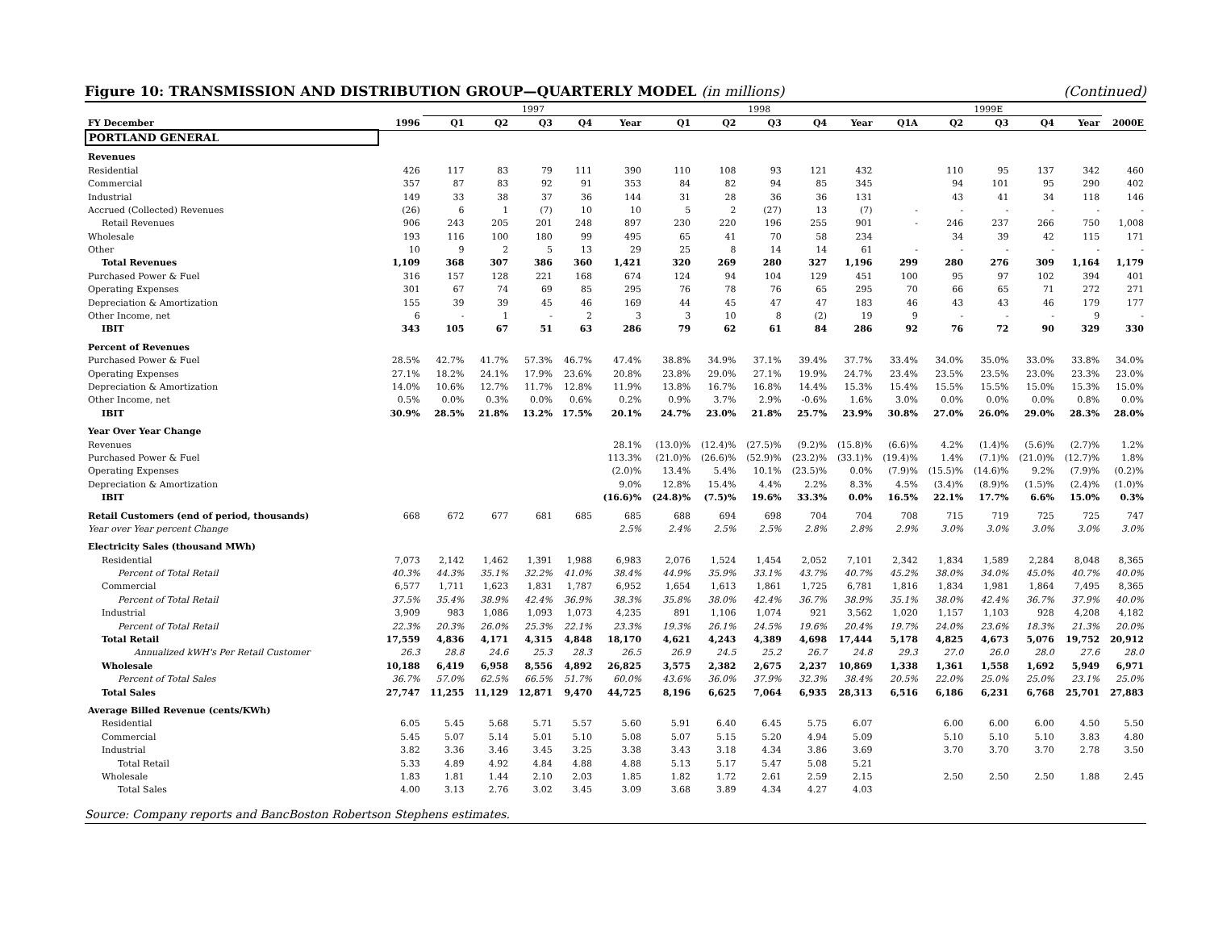Figure 10: TRANSMISSION AND DISTRIBUTION GROUP—QUARTERLY MODEL (in millions) (Continued)
| | | 1997 | | | | | 1998 | | | | | 1999E | | | | | |
| --- | --- | --- | --- | --- | --- | --- | --- | --- | --- | --- | --- | --- | --- | --- | --- | --- | --- |
| FY December | 1996 | Q1 | Q2 | Q3 | Q4 | Year | Q1 | Q2 | Q3 | Q4 | Year | Q1A | Q2 | Q3 | Q4 | Year | 2000E |
| PORTLAND GENERAL | | | | | | | | | | | | | | | | | |
| Revenues | | | | | | | | | | | | | | | | | |
| Residential | 426 | 117 | 83 | 79 | 111 | 390 | 110 | 108 | 93 | 121 | 432 | | 110 | 95 | 137 | 342 | 460 |
| Commercial | 357 | 87 | 83 | 92 | 91 | 353 | 84 | 82 | 94 | 85 | 345 | | 94 | 101 | 95 | 290 | 402 |
| Industrial | 149 | 33 | 38 | 37 | 36 | 144 | 31 | 28 | 36 | 36 | 131 | | 43 | 41 | 34 | 118 | 146 |
| Accrued (Collected) Revenues | (26) | 6 | 1 | (7) | 10 | 10 | 5 | 2 | (27) | 13 | (7) | - | - | - | - | - | - |
| Retail Revenues | 906 | 243 | 205 | 201 | 248 | 897 | 230 | 220 | 196 | 255 | 901 | - | 246 | 237 | 266 | 750 | 1,008 |
| Wholesale | 193 | 116 | 100 | 180 | 99 | 495 | 65 | 41 | 70 | 58 | 234 | | 34 | 39 | 42 | 115 | 171 |
| Other | 10 | 9 | 2 | 5 | 13 | 29 | 25 | 8 | 14 | 14 | 61 | - | - | - | - | - | - |
| Total Revenues | 1,109 | 368 | 307 | 386 | 360 | 1,421 | 320 | 269 | 280 | 327 | 1,196 | 299 | 280 | 276 | 309 | 1,164 | 1,179 |
| Purchased Power & Fuel | 316 | 157 | 128 | 221 | 168 | 674 | 124 | 94 | 104 | 129 | 451 | 100 | 95 | 97 | 102 | 394 | 401 |
| Operating Expenses | 301 | 67 | 74 | 69 | 85 | 295 | 76 | 78 | 76 | 65 | 295 | 70 | 66 | 65 | 71 | 272 | 271 |
| Depreciation & Amortization | 155 | 39 | 39 | 45 | 46 | 169 | 44 | 45 | 47 | 47 | 183 | 46 | 43 | 43 | 46 | 179 | 177 |
| Other Income, net | 6 | - | 1 | - | 2 | 3 | 3 | 10 | 8 | (2) | 19 | 9 | - | - | - | 9 | - |
| IBIT | 343 | 105 | 67 | 51 | 63 | 286 | 79 | 62 | 61 | 84 | 286 | 92 | 76 | 72 | 90 | 329 | 330 |
| Percent of Revenues | | | | | | | | | | | | | | | | | |
| Purchased Power & Fuel | 28.5% | 42.7% | 41.7% | 57.3% | 46.7% | 47.4% | 38.8% | 34.9% | 37.1% | 39.4% | 37.7% | 33.4% | 34.0% | 35.0% | 33.0% | 33.8% | 34.0% |
| Operating Expenses | 27.1% | 18.2% | 24.1% | 17.9% | 23.6% | 20.8% | 23.8% | 29.0% | 27.1% | 19.9% | 24.7% | 23.4% | 23.5% | 23.5% | 23.0% | 23.3% | 23.0% |
| Depreciation & Amortization | 14.0% | 10.6% | 12.7% | 11.7% | 12.8% | 11.9% | 13.8% | 16.7% | 16.8% | 14.4% | 15.3% | 15.4% | 15.5% | 15.5% | 15.0% | 15.3% | 15.0% |
| Other Income, net | 0.5% | 0.0% | 0.3% | 0.0% | 0.6% | 0.2% | 0.9% | 3.7% | 2.9% | -0.6% | 1.6% | 3.0% | 0.0% | 0.0% | 0.0% | 0.8% | 0.0% |
| IBIT | 30.9% | 28.5% | 21.8% | 13.2% | 17.5% | 20.1% | 24.7% | 23.0% | 21.8% | 25.7% | 23.9% | 30.8% | 27.0% | 26.0% | 29.0% | 28.3% | 28.0% |
| Year Over Year Change | | | | | | | | | | | | | | | | | |
| Revenues | | | | | | 28.1% | (13.0)% | (12.4)% | (27.5)% | (9.2)% | (15.8)% | (6.6)% | 4.2% | (1.4)% | (5.6)% | (2.7)% | 1.2% |
| Purchased Power & Fuel | | | | | | 113.3% | (21.0)% | (26.6)% | (52.9)% | (23.2)% | (33.1)% | (19.4)% | 1.4% | (7.1)% | (21.0)% | (12.7)% | 1.8% |
| Operating Expenses | | | | | | (2.0)% | 13.4% | 5.4% | 10.1% | (23.5)% | 0.0% | (7.9)% | (15.5)% | (14.6)% | 9.2% | (7.9)% | (0.2)% |
| Depreciation & Amortization | | | | | | 9.0% | 12.8% | 15.4% | 4.4% | 2.2% | 8.3% | 4.5% | (3.4)% | (8.9)% | (1.5)% | (2.4)% | (1.0)% |
| IBIT | | | | | | (16.6)% | (24.8)% | (7.5)% | 19.6% | 33.3% | 0.0% | 16.5% | 22.1% | 17.7% | 6.6% | 15.0% | 0.3% |
| Retail Customers (end of period, thousands) | 668 | 672 | 677 | 681 | 685 | 685 | 688 | 694 | 698 | 704 | 704 | 708 | 715 | 719 | 725 | 725 | 747 |
| Year over Year percent Change | | | | | | 2.5% | 2.4% | 2.5% | 2.5% | 2.8% | 2.8% | 2.9% | 3.0% | 3.0% | 3.0% | 3.0% | 3.0% |
| Electricity Sales (thousand MWh) | | | | | | | | | | | | | | | | | |
| Residential | 7,073 | 2,142 | 1,462 | 1,391 | 1,988 | 6,983 | 2,076 | 1,524 | 1,454 | 2,052 | 7,101 | 2,342 | 1,834 | 1,589 | 2,284 | 8,048 | 8,365 |
| Percent of Total Retail | 40.3% | 44.3% | 35.1% | 32.2% | 41.0% | 38.4% | 44.9% | 35.9% | 33.1% | 43.7% | 40.7% | 45.2% | 38.0% | 34.0% | 45.0% | 40.7% | 40.0% |
| Commercial | 6,577 | 1,711 | 1,623 | 1,831 | 1,787 | 6,952 | 1,654 | 1,613 | 1,861 | 1,725 | 6,781 | 1,816 | 1,834 | 1,981 | 1,864 | 7,495 | 8,365 |
| Percent of Total Retail | 37.5% | 35.4% | 38.9% | 42.4% | 36.9% | 38.3% | 35.8% | 38.0% | 42.4% | 36.7% | 38.9% | 35.1% | 38.0% | 42.4% | 36.7% | 37.9% | 40.0% |
| Industrial | 3,909 | 983 | 1,086 | 1,093 | 1,073 | 4,235 | 891 | 1,106 | 1,074 | 921 | 3,562 | 1,020 | 1,157 | 1,103 | 928 | 4,208 | 4,182 |
| Percent of Total Retail | 22.3% | 20.3% | 26.0% | 25.3% | 22.1% | 23.3% | 19.3% | 26.1% | 24.5% | 19.6% | 20.4% | 19.7% | 24.0% | 23.6% | 18.3% | 21.3% | 20.0% |
| Total Retail | 17,559 | 4,836 | 4,171 | 4,315 | 4,848 | 18,170 | 4,621 | 4,243 | 4,389 | 4,698 | 17,444 | 5,178 | 4,825 | 4,673 | 5,076 | 19,752 | 20,912 |
| Annualized kWH's Per Retail Customer | 26.3 | 28.8 | 24.6 | 25.3 | 28.3 | 26.5 | 26.9 | 24.5 | 25.2 | 26.7 | 24.8 | 29.3 | 27.0 | 26.0 | 28.0 | 27.6 | 28.0 |
| Wholesale | 10,188 | 6,419 | 6,958 | 8,556 | 4,892 | 26,825 | 3,575 | 2,382 | 2,675 | 2,237 | 10,869 | 1,338 | 1,361 | 1,558 | 1,692 | 5,949 | 6,971 |
| Percent of Total Sales | 36.7% | 57.0% | 62.5% | 66.5% | 51.7% | 60.0% | 43.6% | 36.0% | 37.9% | 32.3% | 38.4% | 20.5% | 22.0% | 25.0% | 25.0% | 23.1% | 25.0% |
| Total Sales | 27,747 | 11,255 | 11,129 | 12,871 | 9,470 | 44,725 | 8,196 | 6,625 | 7,064 | 6,935 | 28,313 | 6,516 | 6,186 | 6,231 | 6,768 | 25,701 | 27,883 |
| Average Billed Revenue (cents/KWh) | | | | | | | | | | | | | | | | | |
| Residential | 6.05 | 5.45 | 5.68 | 5.71 | 5.57 | 5.60 | 5.91 | 6.40 | 6.45 | 5.75 | 6.07 | | 6.00 | 6.00 | 6.00 | 4.50 | 5.50 |
| Commercial | 5.45 | 5.07 | 5.14 | 5.01 | 5.10 | 5.08 | 5.07 | 5.15 | 5.20 | 4.94 | 5.09 | | 5.10 | 5.10 | 5.10 | 3.83 | 4.80 |
| Industrial | 3.82 | 3.36 | 3.46 | 3.45 | 3.25 | 3.38 | 3.43 | 3.18 | 4.34 | 3.86 | 3.69 | | 3.70 | 3.70 | 3.70 | 2.78 | 3.50 |
| Total Retail | 5.33 | 4.89 | 4.92 | 4.84 | 4.88 | 4.88 | 5.13 | 5.17 | 5.47 | 5.08 | 5.21 | | | | | | |
| Wholesale | 1.83 | 1.81 | 1.44 | 2.10 | 2.03 | 1.85 | 1.82 | 1.72 | 2.61 | 2.59 | 2.15 | | 2.50 | 2.50 | 2.50 | 1.88 | 2.45 |
| Total Sales | 4.00 | 3.13 | 2.76 | 3.02 | 3.45 | 3.09 | 3.68 | 3.89 | 4.34 | 4.27 | 4.03 | | | | | | |
Source: Company reports and BancBoston Robertson Stephens estimates.